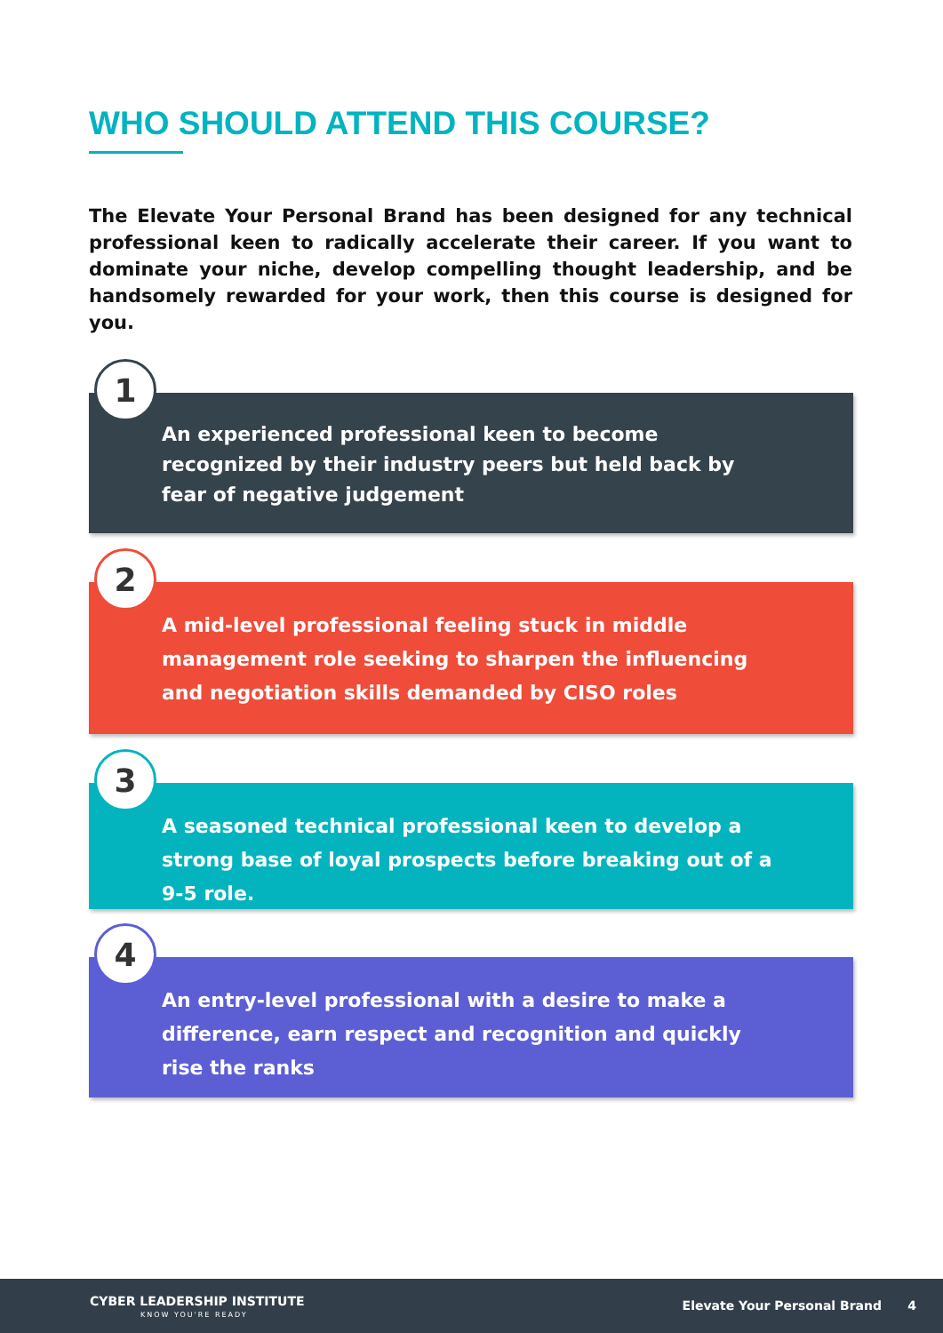WHO SHOULD ATTEND THIS COURSE?
The Elevate Your Personal Brand has been designed for any technical professional keen to radically accelerate their career. If you want to dominate your niche, develop compelling thought leadership, and be handsomely rewarded for your work, then this course is designed for you.
1
An experienced professional keen to become recognized by their industry peers but held back by fear of negative judgement
2
A mid-level professional feeling stuck in middle management role seeking to sharpen the influencing and negotiation skills demanded by CISO roles
3
A seasoned technical professional keen to develop a strong base of loyal prospects before breaking out of a 9-5 role.
4
An entry-level professional with a desire to make a difference, earn respect and recognition and quickly rise the ranks
CYBER LEADERSHIP INSTITUTE
KNOW YOU'RE READY
Elevate Your Personal Brand 4